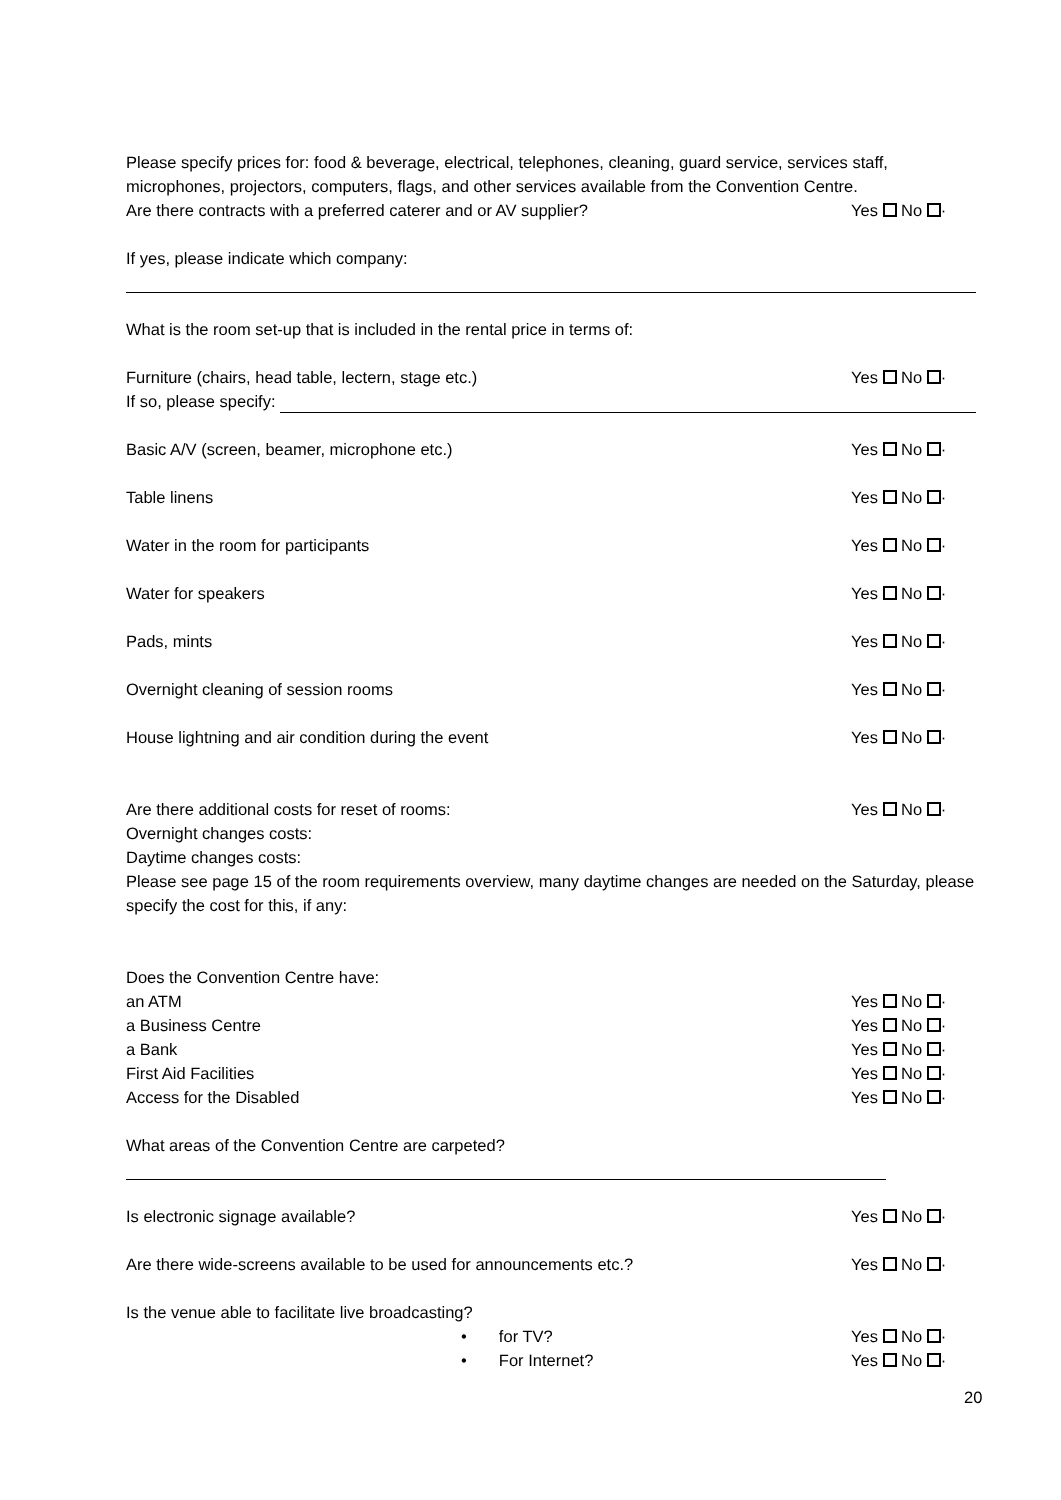Please specify prices for: food & beverage, electrical, telephones, cleaning, guard service, services staff, microphones, projectors, computers, flags, and other services available from the Convention Centre.
Are there contracts with a preferred caterer and or AV supplier? Yes No ·
If yes, please indicate which company:
What is the room set-up that is included in the rental price in terms of:
Furniture (chairs, head table, lectern, stage etc.) Yes No ·
If so, please specify:
Basic A/V (screen, beamer, microphone etc.) Yes No ·
Table linens Yes No ·
Water in the room for participants Yes No ·
Water for speakers Yes No ·
Pads, mints Yes No ·
Overnight cleaning of session rooms Yes No ·
House lightning and air condition during the event Yes No ·
Are there additional costs for reset of rooms: Yes No ·
Overnight changes costs:
Daytime changes costs:
Please see page 15 of the room requirements overview, many daytime changes are needed on the Saturday, please specify the cost for this, if any:
Does the Convention Centre have:
an ATM Yes No ·
a Business Centre Yes No ·
a Bank Yes No ·
First Aid Facilities Yes No ·
Access for the Disabled Yes No ·
What areas of the Convention Centre are carpeted?
Is electronic signage available? Yes No ·
Are there wide-screens available to be used for announcements etc.? Yes No ·
Is the venue able to facilitate live broadcasting?
• for TV? Yes No ·
• For Internet? Yes No ·
20